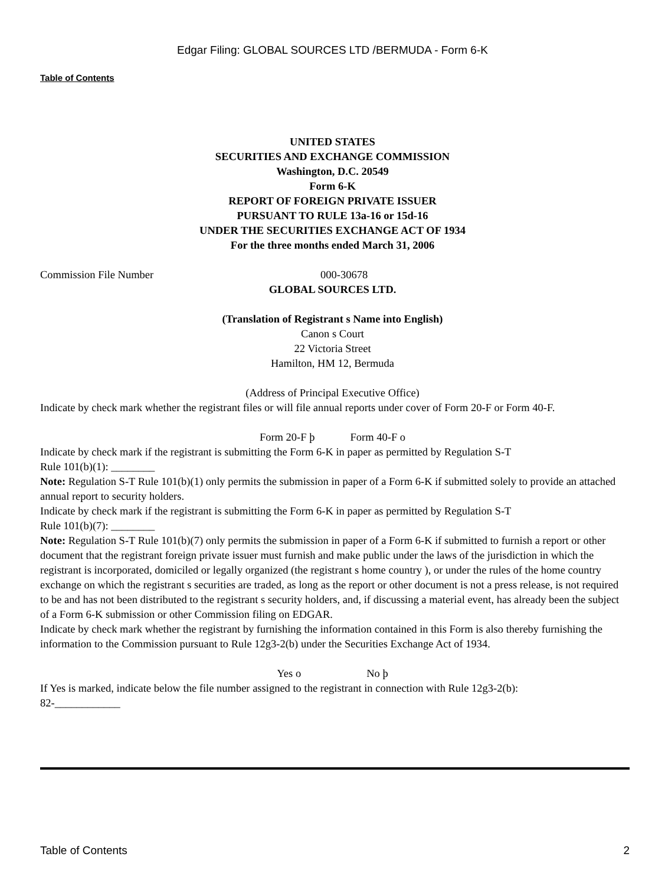Edgar Filing: GLOBAL SOURCES LTD /BERMUDA - Form 6-K
Table of Contents
UNITED STATES
SECURITIES AND EXCHANGE COMMISSION
Washington, D.C. 20549
Form 6-K
REPORT OF FOREIGN PRIVATE ISSUER
PURSUANT TO RULE 13a-16 or 15d-16
UNDER THE SECURITIES EXCHANGE ACT OF 1934
For the three months ended March 31, 2006
Commission File Number 000-30678
GLOBAL SOURCES LTD.
(Translation of Registrant s Name into English)
Canon s Court
22 Victoria Street
Hamilton, HM 12, Bermuda
(Address of Principal Executive Office)
Indicate by check mark whether the registrant files or will file annual reports under cover of Form 20-F or Form 40-F.
Form 20-F þ Form 40-F o
Indicate by check mark if the registrant is submitting the Form 6-K in paper as permitted by Regulation S-T
Rule 101(b)(1): ________
Note: Regulation S-T Rule 101(b)(1) only permits the submission in paper of a Form 6-K if submitted solely to provide an attached annual report to security holders.
Indicate by check mark if the registrant is submitting the Form 6-K in paper as permitted by Regulation S-T
Rule 101(b)(7): ________
Note: Regulation S-T Rule 101(b)(7) only permits the submission in paper of a Form 6-K if submitted to furnish a report or other document that the registrant foreign private issuer must furnish and make public under the laws of the jurisdiction in which the registrant is incorporated, domiciled or legally organized (the registrant s home country ), or under the rules of the home country exchange on which the registrant s securities are traded, as long as the report or other document is not a press release, is not required to be and has not been distributed to the registrant s security holders, and, if discussing a material event, has already been the subject of a Form 6-K submission or other Commission filing on EDGAR.
Indicate by check mark whether the registrant by furnishing the information contained in this Form is also thereby furnishing the information to the Commission pursuant to Rule 12g3-2(b) under the Securities Exchange Act of 1934.
Yes o No þ
If Yes is marked, indicate below the file number assigned to the registrant in connection with Rule 12g3-2(b):
82-____________
Table of Contents 2